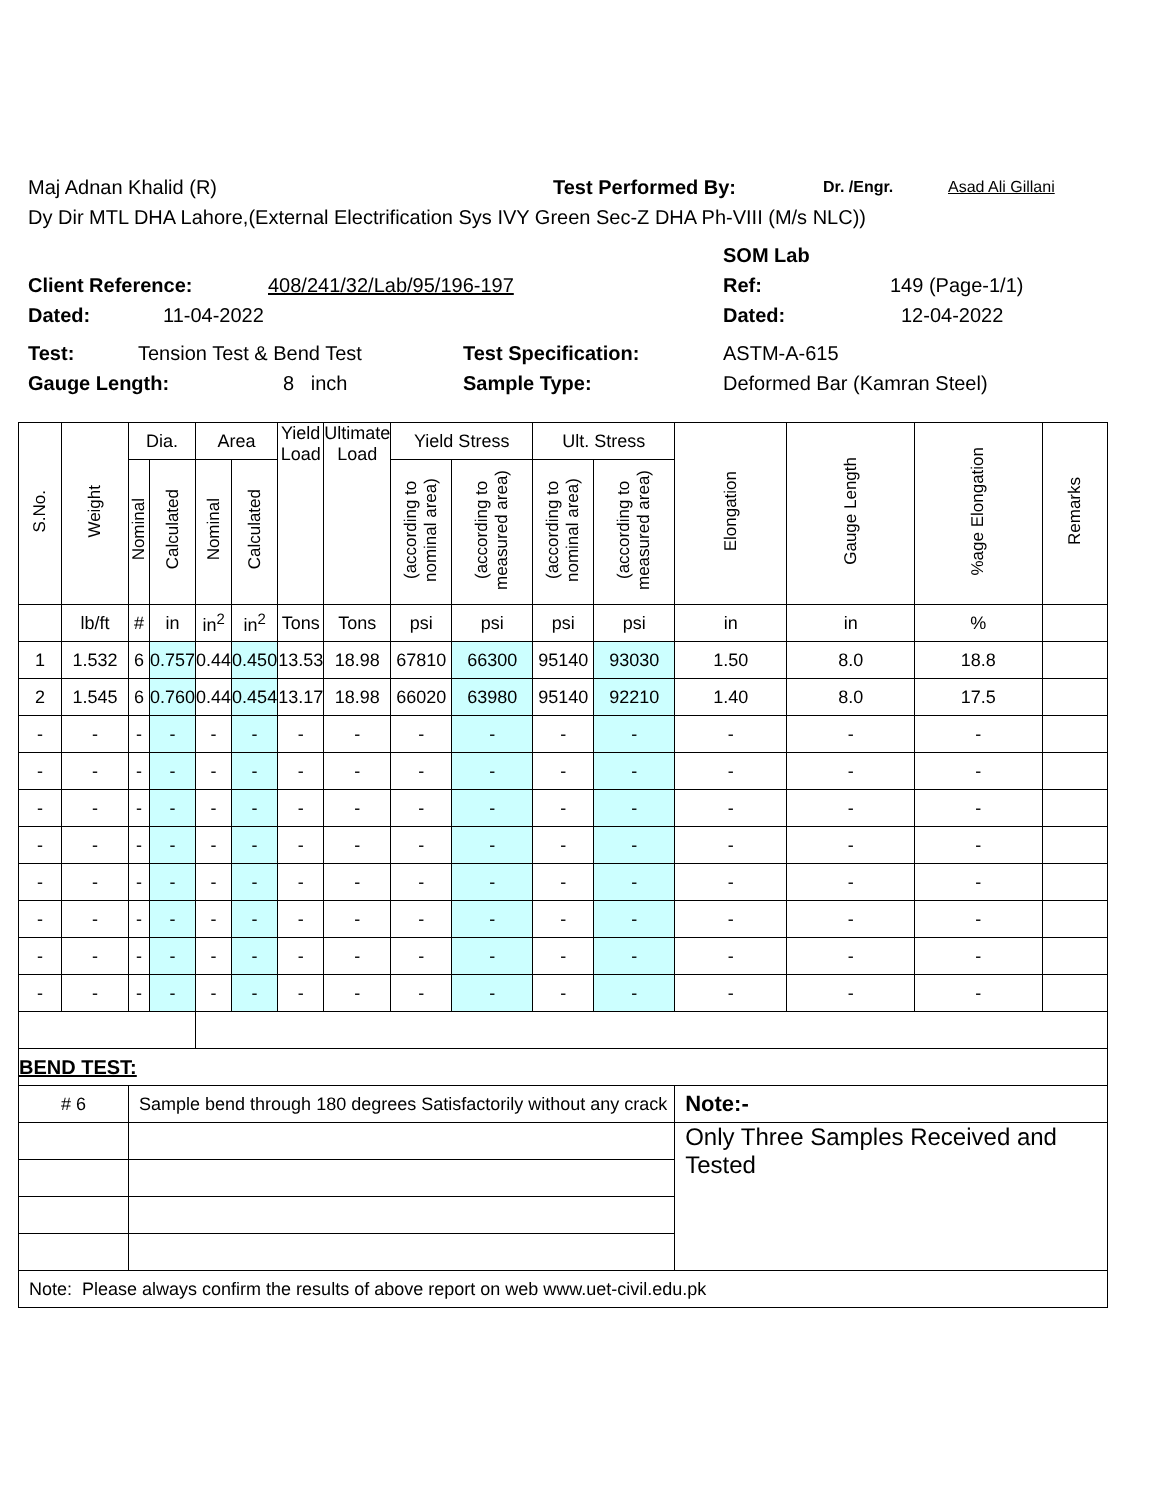Maj Adnan Khalid (R) Test Performed By: Dr. /Engr. Asad Ali Gillani
Dy Dir MTL DHA Lahore,(External Electrification Sys IVY Green Sec-Z DHA Ph-VIII (M/s NLC))
SOM Lab
Client Reference: 408/241/32/Lab/95/196-197 Ref: 149 (Page-1/1)
Dated: 11-04-2022 Dated: 12-04-2022
Test: Tension Test & Bend Test Test Specification: ASTM-A-615
Gauge Length: 8 inch Sample Type: Deformed Bar (Kamran Steel)
| S.No. | Weight | Dia. | | Area | | Yield Load | Ultimate Load | Yield Stress | | Ult. Stress | | Elongation | Gauge Length | %age Elongation | Remarks |
| --- | --- | --- | --- | --- | --- | --- | --- | --- | --- | --- | --- | --- | --- | --- | --- |
| | | Nominal | Calculated | Nominal | Calculated | | | (according to nominal area) | (according to measured area) | (according to nominal area) | (according to measured area) | | | | |
| | lb/ft | # | in | in<sup>2</sup> | in<sup>2</sup> | Tons | Tons | psi | psi | psi | psi | in | in | % | |
| 1 | 1.532 | 6 | 0.757 | 0.44 | 0.450 | 13.53 | 18.98 | 67810 | 66300 | 95140 | 93030 | 1.50 | 8.0 | 18.8 | |
| 2 | 1.545 | 6 | 0.760 | 0.44 | 0.454 | 13.17 | 18.98 | 66020 | 63980 | 95140 | 92210 | 1.40 | 8.0 | 17.5 | |
| - | - | - | - | - | - | - | - | - | - | - | - | - | - | - | |
| - | - | - | - | - | - | - | - | - | - | - | - | - | - | - | |
| - | - | - | - | - | - | - | - | - | - | - | - | - | - | - | |
| - | - | - | - | - | - | - | - | - | - | - | - | - | - | - | |
| - | - | - | - | - | - | - | - | - | - | - | - | - | - | - | |
| - | - | - | - | - | - | - | - | - | - | - | - | - | - | - | |
| - | - | - | - | - | - | - | - | - | - | - | - | - | - | - | |
| - | - | - | - | - | - | - | - | - | - | - | - | - | - | - | |
| BEND TEST: | | | | | | | | | | | | | | | |
| # 6 | | Sample bend through 180 degrees Satisfactorily without any crack | | | | | | | | | | Note:- | | | |
| | | | | | | | | | | | | Only Three Samples Received and Tested | | | |
| Note: Please always confirm the results of above report on web www.uet-civil.edu.pk | | | | | | | | | | | | | | | |